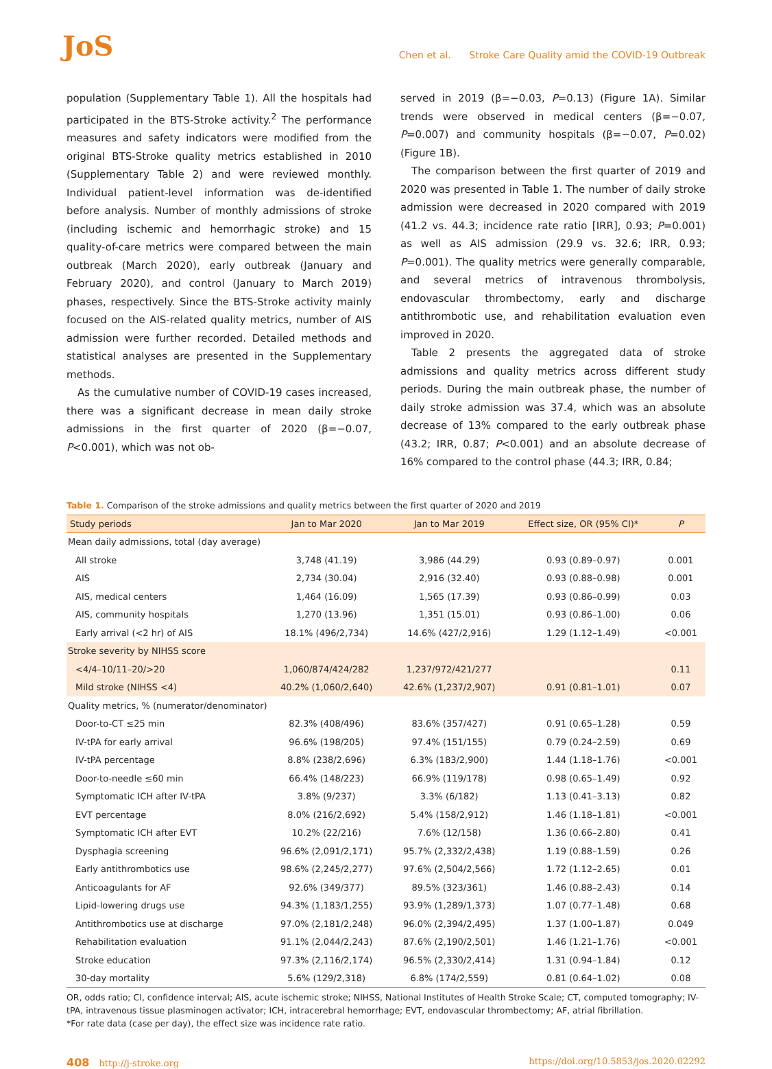JoS
Chen et al. Stroke Care Quality amid the COVID-19 Outbreak
population (Supplementary Table 1). All the hospitals had participated in the BTS-Stroke activity.<sup>2</sup> The performance measures and safety indicators were modified from the original BTS-Stroke quality metrics established in 2010 (Supplementary Table 2) and were reviewed monthly. Individual patient-level information was de-identified before analysis. Number of monthly admissions of stroke (including ischemic and hemorrhagic stroke) and 15 quality-of-care metrics were compared between the main outbreak (March 2020), early outbreak (January and February 2020), and control (January to March 2019) phases, respectively. Since the BTS-Stroke activity mainly focused on the AIS-related quality metrics, number of AIS admission were further recorded. Detailed methods and statistical analyses are presented in the Supplementary methods.
As the cumulative number of COVID-19 cases increased, there was a significant decrease in mean daily stroke admissions in the first quarter of 2020 (β=−0.07, P<0.001), which was not ob-
served in 2019 (β=−0.03, P=0.13) (Figure 1A). Similar trends were observed in medical centers (β=−0.07, P=0.007) and community hospitals (β=−0.07, P=0.02) (Figure 1B).
The comparison between the first quarter of 2019 and 2020 was presented in Table 1. The number of daily stroke admission were decreased in 2020 compared with 2019 (41.2 vs. 44.3; incidence rate ratio [IRR], 0.93; P=0.001) as well as AIS admission (29.9 vs. 32.6; IRR, 0.93; P=0.001). The quality metrics were generally comparable, and several metrics of intravenous thrombolysis, endovascular thrombectomy, early and discharge antithrombotic use, and rehabilitation evaluation even improved in 2020.
Table 2 presents the aggregated data of stroke admissions and quality metrics across different study periods. During the main outbreak phase, the number of daily stroke admission was 37.4, which was an absolute decrease of 13% compared to the early outbreak phase (43.2; IRR, 0.87; P<0.001) and an absolute decrease of 16% compared to the control phase (44.3; IRR, 0.84;
Table 1. Comparison of the stroke admissions and quality metrics between the first quarter of 2020 and 2019
| Study periods | Jan to Mar 2020 | Jan to Mar 2019 | Effect size, OR (95% CI)* | P |
| --- | --- | --- | --- | --- |
| Mean daily admissions, total (day average) | | | | |
| All stroke | 3,748 (41.19) | 3,986 (44.29) | 0.93 (0.89–0.97) | 0.001 |
| AIS | 2,734 (30.04) | 2,916 (32.40) | 0.93 (0.88–0.98) | 0.001 |
| AIS, medical centers | 1,464 (16.09) | 1,565 (17.39) | 0.93 (0.86–0.99) | 0.03 |
| AIS, community hospitals | 1,270 (13.96) | 1,351 (15.01) | 0.93 (0.86–1.00) | 0.06 |
| Early arrival (<2 hr) of AIS | 18.1% (496/2,734) | 14.6% (427/2,916) | 1.29 (1.12–1.49) | <0.001 |
| Stroke severity by NIHSS score | | | | |
| <4/4–10/11–20/>20 | 1,060/874/424/282 | 1,237/972/421/277 | | 0.11 |
| Mild stroke (NIHSS <4) | 40.2% (1,060/2,640) | 42.6% (1,237/2,907) | 0.91 (0.81–1.01) | 0.07 |
| Quality metrics, % (numerator/denominator) | | | | |
| Door-to-CT ≤25 min | 82.3% (408/496) | 83.6% (357/427) | 0.91 (0.65–1.28) | 0.59 |
| IV-tPA for early arrival | 96.6% (198/205) | 97.4% (151/155) | 0.79 (0.24–2.59) | 0.69 |
| IV-tPA percentage | 8.8% (238/2,696) | 6.3% (183/2,900) | 1.44 (1.18–1.76) | <0.001 |
| Door-to-needle ≤60 min | 66.4% (148/223) | 66.9% (119/178) | 0.98 (0.65–1.49) | 0.92 |
| Symptomatic ICH after IV-tPA | 3.8% (9/237) | 3.3% (6/182) | 1.13 (0.41–3.13) | 0.82 |
| EVT percentage | 8.0% (216/2,692) | 5.4% (158/2,912) | 1.46 (1.18–1.81) | <0.001 |
| Symptomatic ICH after EVT | 10.2% (22/216) | 7.6% (12/158) | 1.36 (0.66–2.80) | 0.41 |
| Dysphagia screening | 96.6% (2,091/2,171) | 95.7% (2,332/2,438) | 1.19 (0.88–1.59) | 0.26 |
| Early antithrombotics use | 98.6% (2,245/2,277) | 97.6% (2,504/2,566) | 1.72 (1.12–2.65) | 0.01 |
| Anticoagulants for AF | 92.6% (349/377) | 89.5% (323/361) | 1.46 (0.88–2.43) | 0.14 |
| Lipid-lowering drugs use | 94.3% (1,183/1,255) | 93.9% (1,289/1,373) | 1.07 (0.77–1.48) | 0.68 |
| Antithrombotics use at discharge | 97.0% (2,181/2,248) | 96.0% (2,394/2,495) | 1.37 (1.00–1.87) | 0.049 |
| Rehabilitation evaluation | 91.1% (2,044/2,243) | 87.6% (2,190/2,501) | 1.46 (1.21–1.76) | <0.001 |
| Stroke education | 97.3% (2,116/2,174) | 96.5% (2,330/2,414) | 1.31 (0.94–1.84) | 0.12 |
| 30-day mortality | 5.6% (129/2,318) | 6.8% (174/2,559) | 0.81 (0.64–1.02) | 0.08 |
OR, odds ratio; CI, confidence interval; AIS, acute ischemic stroke; NIHSS, National Institutes of Health Stroke Scale; CT, computed tomography; IV-tPA, intravenous tissue plasminogen activator; ICH, intracerebral hemorrhage; EVT, endovascular thrombectomy; AF, atrial fibrillation.
*For rate data (case per day), the effect size was incidence rate ratio.
408 http://j-stroke.org https://doi.org/10.5853/jos.2020.02292